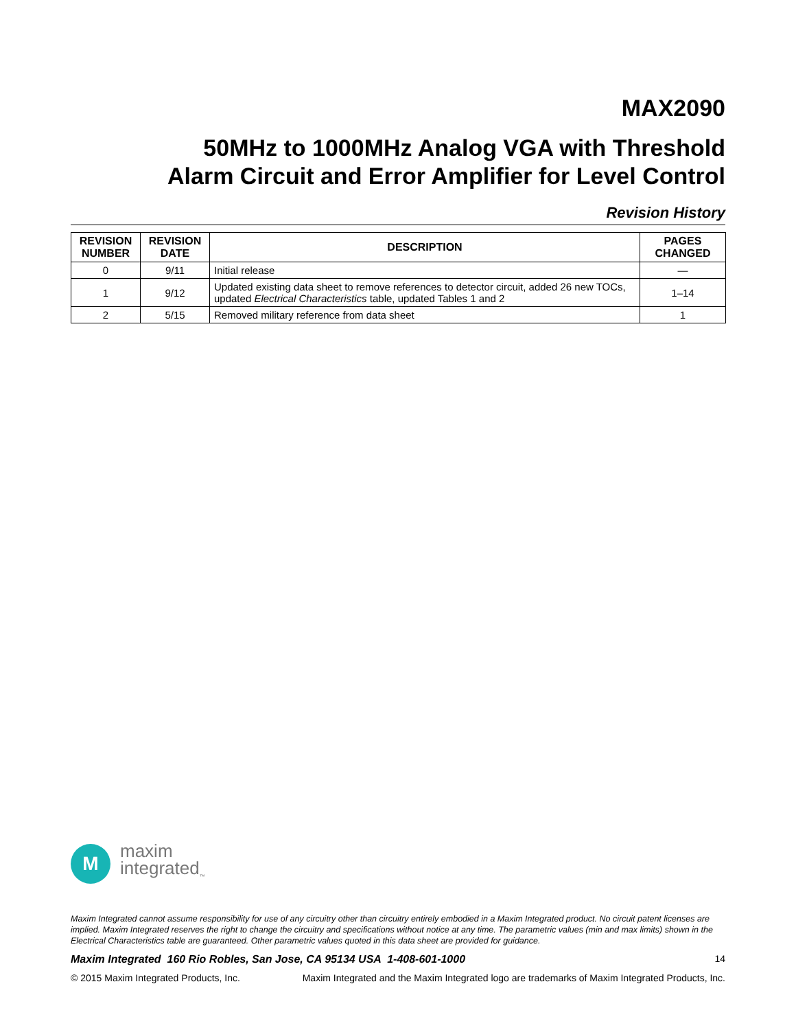MAX2090
50MHz to 1000MHz Analog VGA with Threshold
Alarm Circuit and Error Amplifier for Level Control
Revision History
| REVISION NUMBER | REVISION DATE | DESCRIPTION | PAGES CHANGED |
| --- | --- | --- | --- |
| 0 | 9/11 | Initial release | — |
| 1 | 9/12 | Updated existing data sheet to remove references to detector circuit, added 26 new TOCs, updated Electrical Characteristics table, updated Tables 1 and 2 | 1–14 |
| 2 | 5/15 | Removed military reference from data sheet | 1 |
M
maxim
integrated<sub>™</sub>
Maxim Integrated cannot assume responsibility for use of any circuitry other than circuitry entirely embodied in a Maxim Integrated product. No circuit patent licenses are implied. Maxim Integrated reserves the right to change the circuitry and specifications without notice at any time. The parametric values (min and max limits) shown in the Electrical Characteristics table are guaranteed. Other parametric values quoted in this data sheet are provided for guidance.
Maxim Integrated 160 Rio Robles, San Jose, CA 95134 USA 1-408-601-1000 14
© 2015 Maxim Integrated Products, Inc. Maxim Integrated and the Maxim Integrated logo are trademarks of Maxim Integrated Products, Inc.